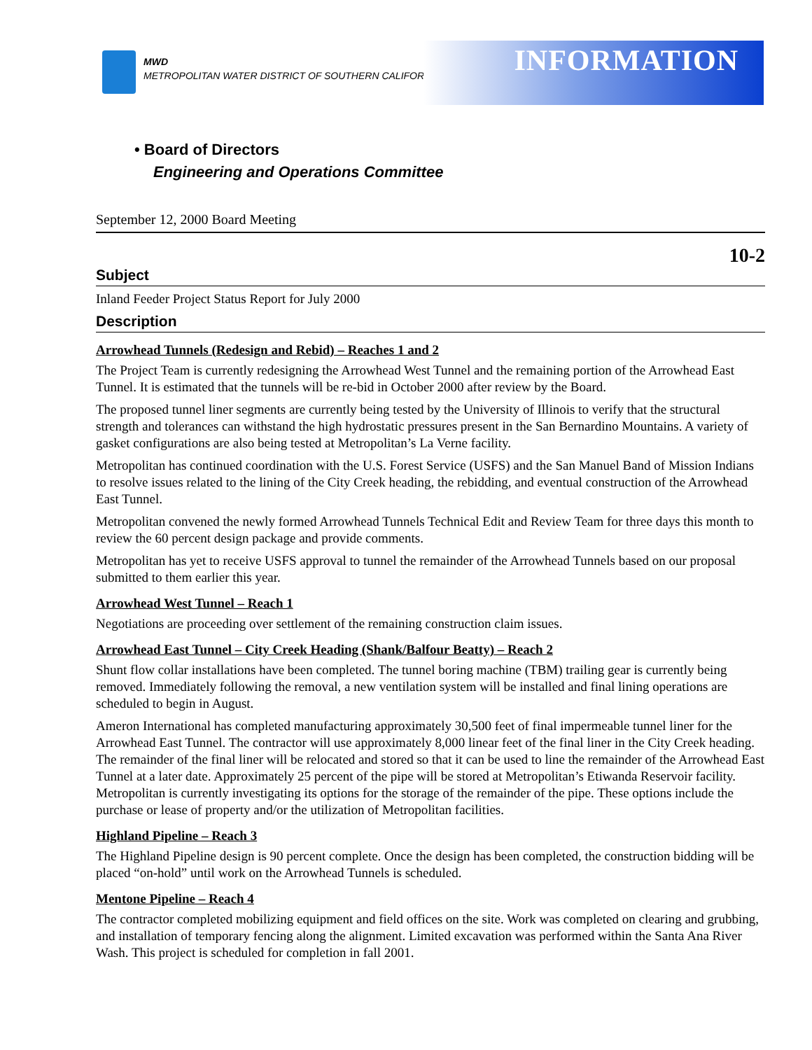MWD
METROPOLITAN WATER DISTRICT OF SOUTHERN CALIFORNIA
INFORMATION
• Board of Directors
Engineering and Operations Committee
September 12, 2000 Board Meeting
10-2
Subject
Inland Feeder Project Status Report for July 2000
Description
Arrowhead Tunnels (Redesign and Rebid) – Reaches 1 and 2
The Project Team is currently redesigning the Arrowhead West Tunnel and the remaining portion of the Arrowhead East Tunnel. It is estimated that the tunnels will be re-bid in October 2000 after review by the Board.
The proposed tunnel liner segments are currently being tested by the University of Illinois to verify that the structural strength and tolerances can withstand the high hydrostatic pressures present in the San Bernardino Mountains. A variety of gasket configurations are also being tested at Metropolitan’s La Verne facility.
Metropolitan has continued coordination with the U.S. Forest Service (USFS) and the San Manuel Band of Mission Indians to resolve issues related to the lining of the City Creek heading, the rebidding, and eventual construction of the Arrowhead East Tunnel.
Metropolitan convened the newly formed Arrowhead Tunnels Technical Edit and Review Team for three days this month to review the 60 percent design package and provide comments.
Metropolitan has yet to receive USFS approval to tunnel the remainder of the Arrowhead Tunnels based on our proposal submitted to them earlier this year.
Arrowhead West Tunnel – Reach 1
Negotiations are proceeding over settlement of the remaining construction claim issues.
Arrowhead East Tunnel – City Creek Heading (Shank/Balfour Beatty) – Reach 2
Shunt flow collar installations have been completed. The tunnel boring machine (TBM) trailing gear is currently being removed. Immediately following the removal, a new ventilation system will be installed and final lining operations are scheduled to begin in August.
Ameron International has completed manufacturing approximately 30,500 feet of final impermeable tunnel liner for the Arrowhead East Tunnel. The contractor will use approximately 8,000 linear feet of the final liner in the City Creek heading. The remainder of the final liner will be relocated and stored so that it can be used to line the remainder of the Arrowhead East Tunnel at a later date. Approximately 25 percent of the pipe will be stored at Metropolitan’s Etiwanda Reservoir facility. Metropolitan is currently investigating its options for the storage of the remainder of the pipe. These options include the purchase or lease of property and/or the utilization of Metropolitan facilities.
Highland Pipeline – Reach 3
The Highland Pipeline design is 90 percent complete. Once the design has been completed, the construction bidding will be placed “on-hold” until work on the Arrowhead Tunnels is scheduled.
Mentone Pipeline – Reach 4
The contractor completed mobilizing equipment and field offices on the site. Work was completed on clearing and grubbing, and installation of temporary fencing along the alignment. Limited excavation was performed within the Santa Ana River Wash. This project is scheduled for completion in fall 2001.